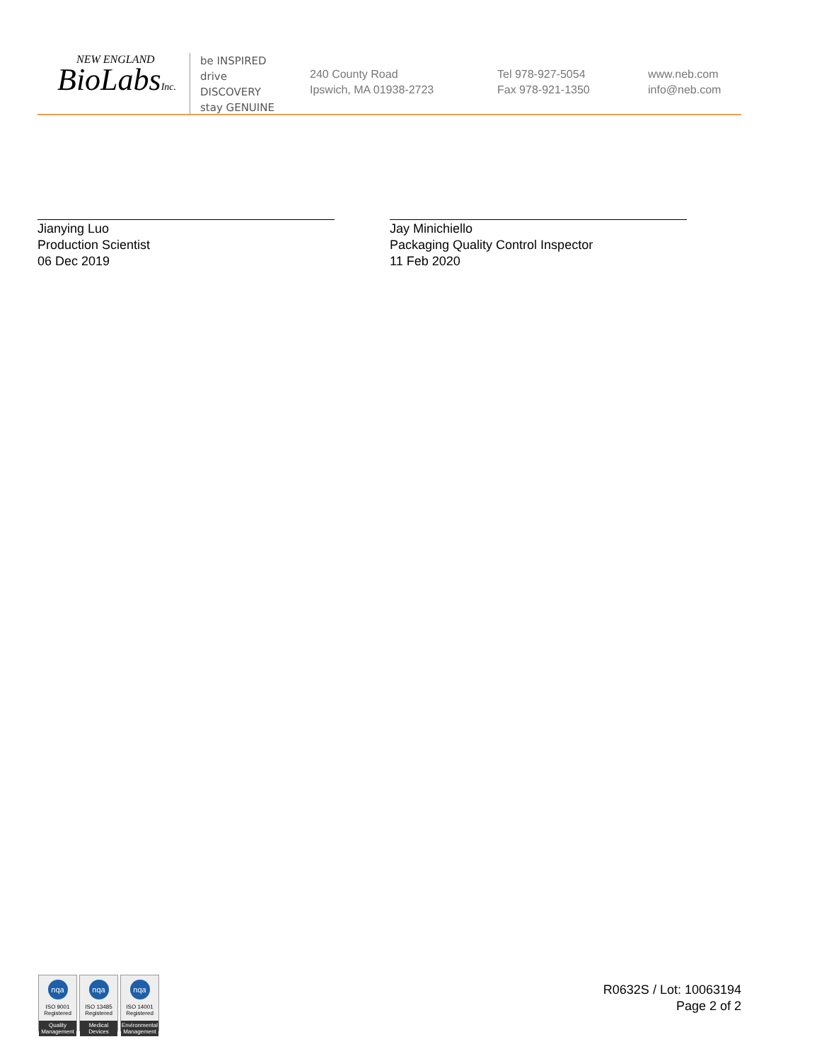NEW ENGLAND
BioLabsInc.
be INSPIRED
drive DISCOVERY
stay GENUINE
240 County Road
Ipswich, MA 01938-2723
Tel 978-927-5054
Fax 978-921-1350
www.neb.com
info@neb.com
Jianying Luo
Production Scientist
06 Dec 2019
Jay Minichiello
Packaging Quality Control Inspector
11 Feb 2020
nqa
ISO 9001
Registered
Quality Management
nqa
ISO 13485
Registered
Medical Devices
nqa
ISO 14001
Registered
Environmental Management
R0632S / Lot: 10063194
Page 2 of 2